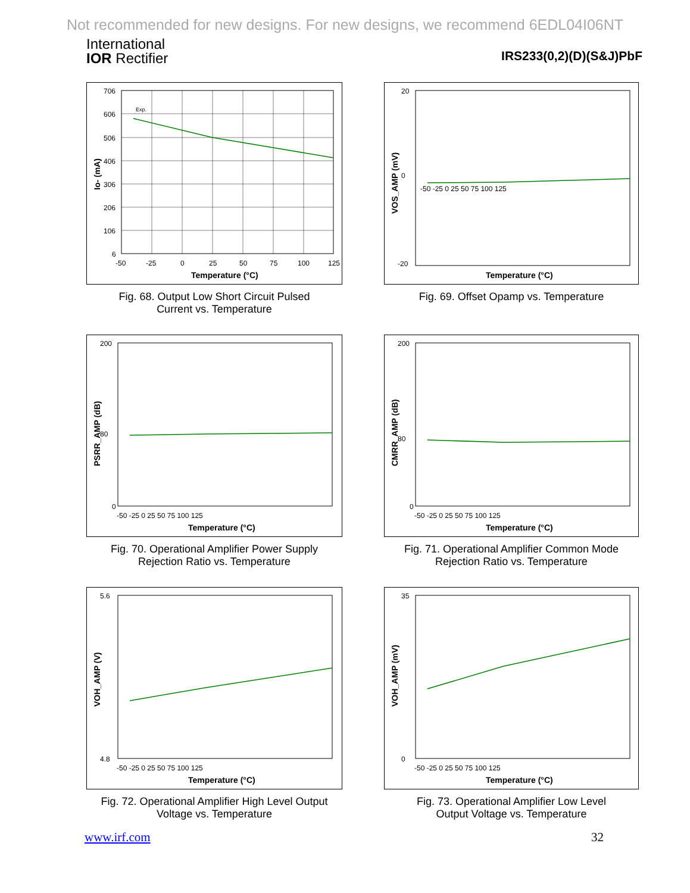Not recommended for new designs. For new designs, we recommend 6EDL04I06NT
International
IOR Rectifier
IRS233(0,2)(D)(S&J)PbF
706
606
506
406
306
206
106
6
-50
-25
0
25
50
75
100
125
Temperature (°C)
Exp.
Io- (mA)
Fig. 68. Output Low Short Circuit Pulsed
Current vs. Temperature
20
0
-20
-50 -25 0 25 50 75 100 125
Temperature (°C)
VOS_AMP (mV)
Fig. 69. Offset Opamp vs. Temperature
200
80
0
-50 -25 0 25 50 75 100 125
Temperature (°C)
PSRR_AMP (dB)
Fig. 70. Operational Amplifier Power Supply
Rejection Ratio vs. Temperature
200
80
0
-50 -25 0 25 50 75 100 125
Temperature (°C)
CMRR_AMP (dB)
Fig. 71. Operational Amplifier Common Mode
Rejection Ratio vs. Temperature
5.6
4.8
-50 -25 0 25 50 75 100 125
Temperature (°C)
VOH_AMP (V)
Fig. 72. Operational Amplifier High Level Output
Voltage vs. Temperature
35
0
-50 -25 0 25 50 75 100 125
Temperature (°C)
VOH_AMP (mV)
Fig. 73. Operational Amplifier Low Level
Output Voltage vs. Temperature
www.irf.com 32